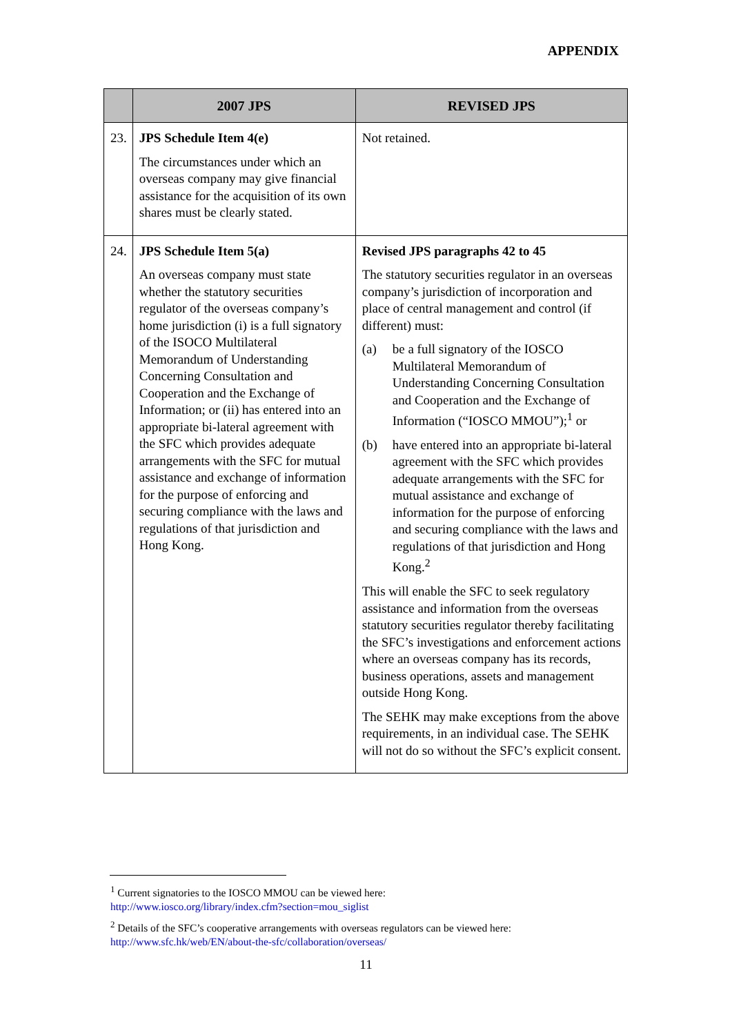APPENDIX
| | 2007 JPS | REVISED JPS |
| --- | --- | --- |
| 23. | JPS Schedule Item 4(e) The circumstances under which an overseas company may give financial assistance for the acquisition of its own shares must be clearly stated. | Not retained. |
| 24. | JPS Schedule Item 5(a) An overseas company must state whether the statutory securities regulator of the overseas company’s home jurisdiction (i) is a full signatory of the ISOCO Multilateral Memorandum of Understanding Concerning Consultation and Cooperation and the Exchange of Information; or (ii) has entered into an appropriate bi-lateral agreement with the SFC which provides adequate arrangements with the SFC for mutual assistance and exchange of information for the purpose of enforcing and securing compliance with the laws and regulations of that jurisdiction and Hong Kong. | Revised JPS paragraphs 42 to 45 The statutory securities regulator in an overseas company’s jurisdiction of incorporation and place of central management and control (if different) must: (a) be a full signatory of the IOSCO Multilateral Memorandum of Understanding Concerning Consultation and Cooperation and the Exchange of Information (“IOSCO MMOU”);<sup>1</sup> or (b) have entered into an appropriate bi-lateral agreement with the SFC which provides adequate arrangements with the SFC for mutual assistance and exchange of information for the purpose of enforcing and securing compliance with the laws and regulations of that jurisdiction and Hong Kong.<sup>2</sup> This will enable the SFC to seek regulatory assistance and information from the overseas statutory securities regulator thereby facilitating the SFC’s investigations and enforcement actions where an overseas company has its records, business operations, assets and management outside Hong Kong. The SEHK may make exceptions from the above requirements, in an individual case. The SEHK will not do so without the SFC’s explicit consent. |
<sup>1</sup> Current signatories to the IOSCO MMOU can be viewed here:
http://www.iosco.org/library/index.cfm?section=mou_siglist
<sup>2</sup> Details of the SFC’s cooperative arrangements with overseas regulators can be viewed here:
http://www.sfc.hk/web/EN/about-the-sfc/collaboration/overseas/
11